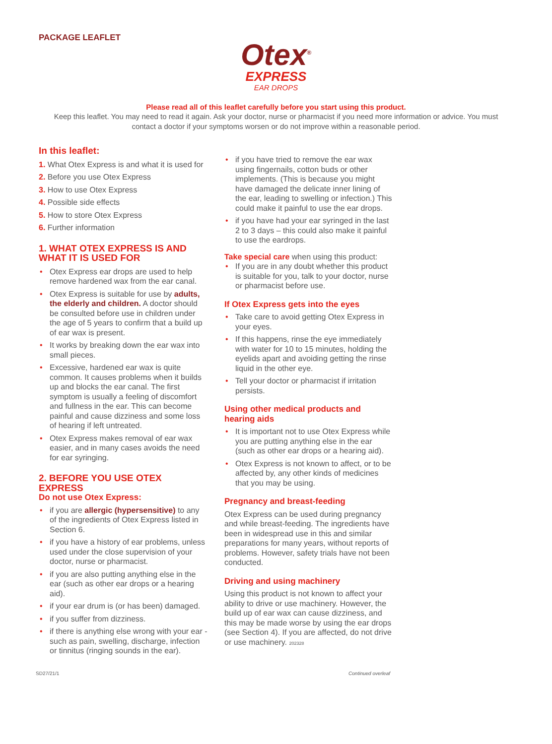PACKAGE LEAFLET
Otex<sup>®</sup>
EXPRESS
EAR DROPS
Please read all of this leaflet carefully before you start using this product.
Keep this leaflet. You may need to read it again. Ask your doctor, nurse or pharmacist if you need more information or advice. You must contact a doctor if your symptoms worsen or do not improve within a reasonable period.
In this leaflet:
1. What Otex Express is and what it is used for
2. Before you use Otex Express
3. How to use Otex Express
4. Possible side effects
5. How to store Otex Express
6. Further information
1. WHAT OTEX EXPRESS IS AND WHAT IT IS USED FOR
Otex Express ear drops are used to help remove hardened wax from the ear canal.
Otex Express is suitable for use by adults, the elderly and children. A doctor should be consulted before use in children under the age of 5 years to confirm that a build up of ear wax is present.
It works by breaking down the ear wax into small pieces.
Excessive, hardened ear wax is quite common. It causes problems when it builds up and blocks the ear canal. The first symptom is usually a feeling of discomfort and fullness in the ear. This can become painful and cause dizziness and some loss of hearing if left untreated.
Otex Express makes removal of ear wax easier, and in many cases avoids the need for ear syringing.
2. BEFORE YOU USE OTEX EXPRESS
Do not use Otex Express:
if you are allergic (hypersensitive) to any of the ingredients of Otex Express listed in Section 6.
if you have a history of ear problems, unless used under the close supervision of your doctor, nurse or pharmacist.
if you are also putting anything else in the ear (such as other ear drops or a hearing aid).
if your ear drum is (or has been) damaged.
if you suffer from dizziness.
if there is anything else wrong with your ear - such as pain, swelling, discharge, infection or tinnitus (ringing sounds in the ear).
if you have tried to remove the ear wax using fingernails, cotton buds or other implements. (This is because you might have damaged the delicate inner lining of the ear, leading to swelling or infection.) This could make it painful to use the ear drops.
if you have had your ear syringed in the last 2 to 3 days – this could also make it painful to use the eardrops.
Take special care when using this product:
If you are in any doubt whether this product is suitable for you, talk to your doctor, nurse or pharmacist before use.
If Otex Express gets into the eyes
Take care to avoid getting Otex Express in your eyes.
If this happens, rinse the eye immediately with water for 10 to 15 minutes, holding the eyelids apart and avoiding getting the rinse liquid in the other eye.
Tell your doctor or pharmacist if irritation persists.
Using other medical products and hearing aids
It is important not to use Otex Express while you are putting anything else in the ear (such as other ear drops or a hearing aid).
Otex Express is not known to affect, or to be affected by, any other kinds of medicines that you may be using.
Pregnancy and breast-feeding
Otex Express can be used during pregnancy and while breast-feeding. The ingredients have been in widespread use in this and similar preparations for many years, without reports of problems. However, safety trials have not been conducted.
Driving and using machinery
Using this product is not known to affect your ability to drive or use machinery. However, the build up of ear wax can cause dizziness, and this may be made worse by using the ear drops (see Section 4). If you are affected, do not drive or use machinery. 202328
SD27/21/1 Continued overleaf